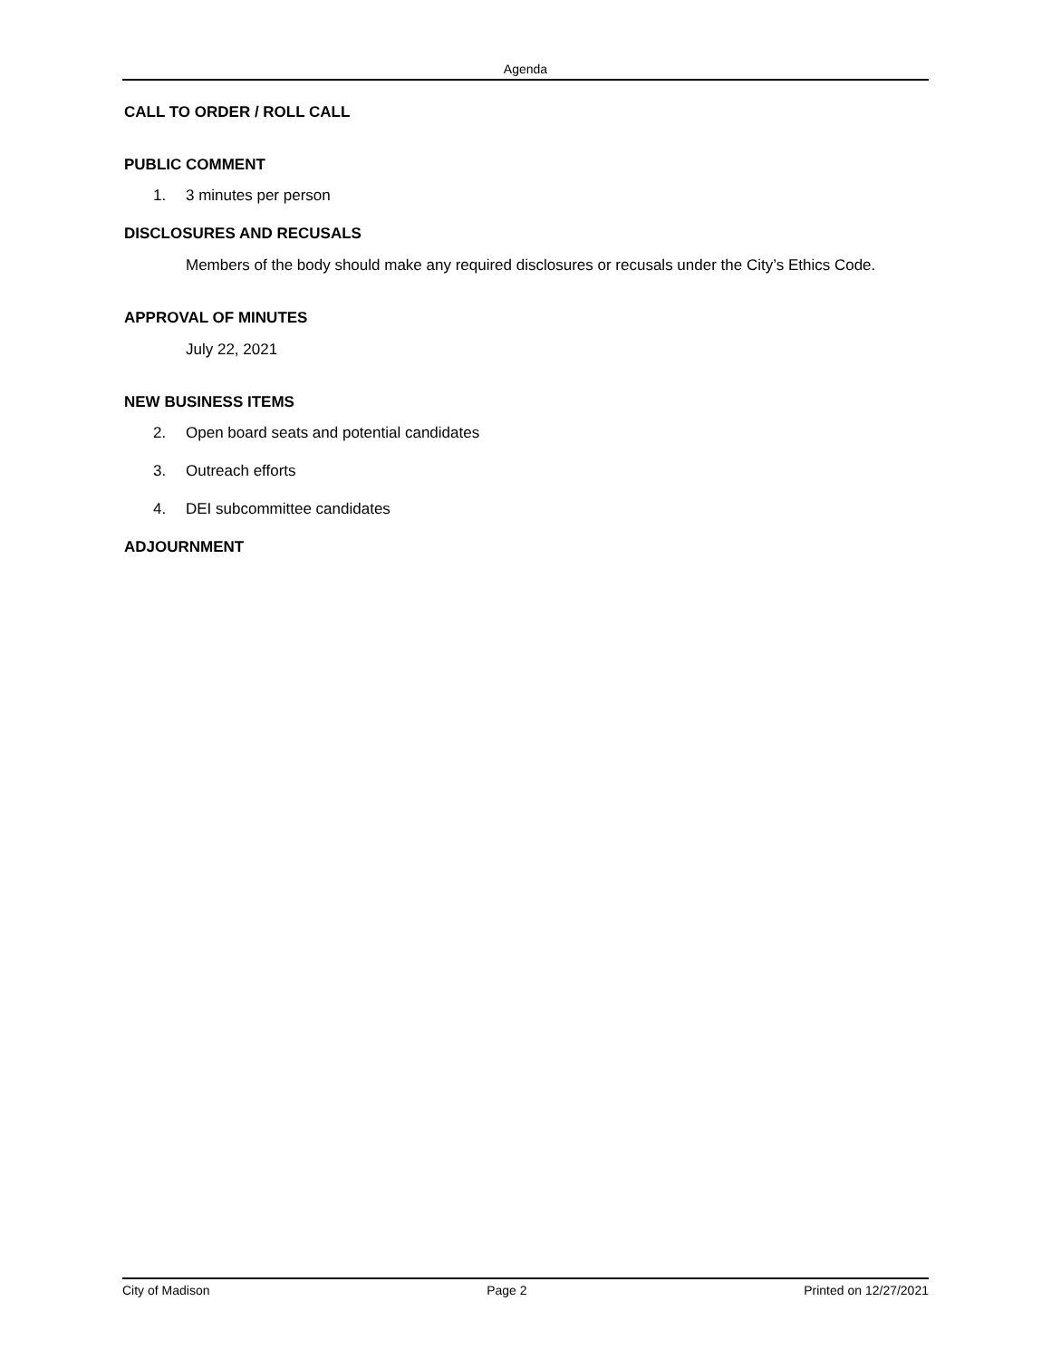Agenda
CALL TO ORDER / ROLL CALL
PUBLIC COMMENT
1. 3 minutes per person
DISCLOSURES AND RECUSALS
Members of the body should make any required disclosures or recusals under the City’s Ethics Code.
APPROVAL OF MINUTES
July 22, 2021
NEW BUSINESS ITEMS
2. Open board seats and potential candidates
3. Outreach efforts
4. DEI subcommittee candidates
ADJOURNMENT
City of Madison Page 2 Printed on 12/27/2021